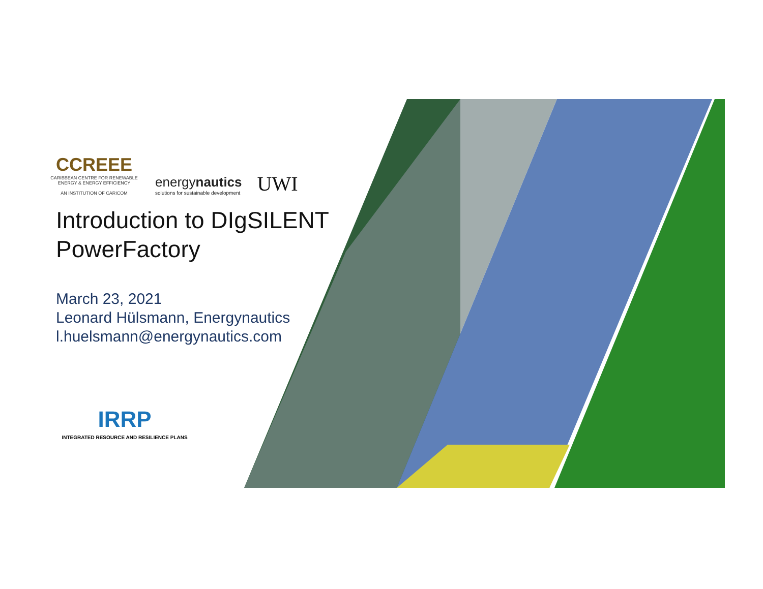CCREEE
CARIBBEAN CENTRE FOR RENEWABLE ENERGY & ENERGY EFFICIENCY
AN INSTITUTION OF CARICOM
energynautics
solutions for sustainable development
UWI
Introduction to DIgSILENT PowerFactory
March 23, 2021
Leonard Hülsmann, Energynautics
l.huelsmann@energynautics.com
IRRP
INTEGRATED RESOURCE AND RESILIENCE PLANS